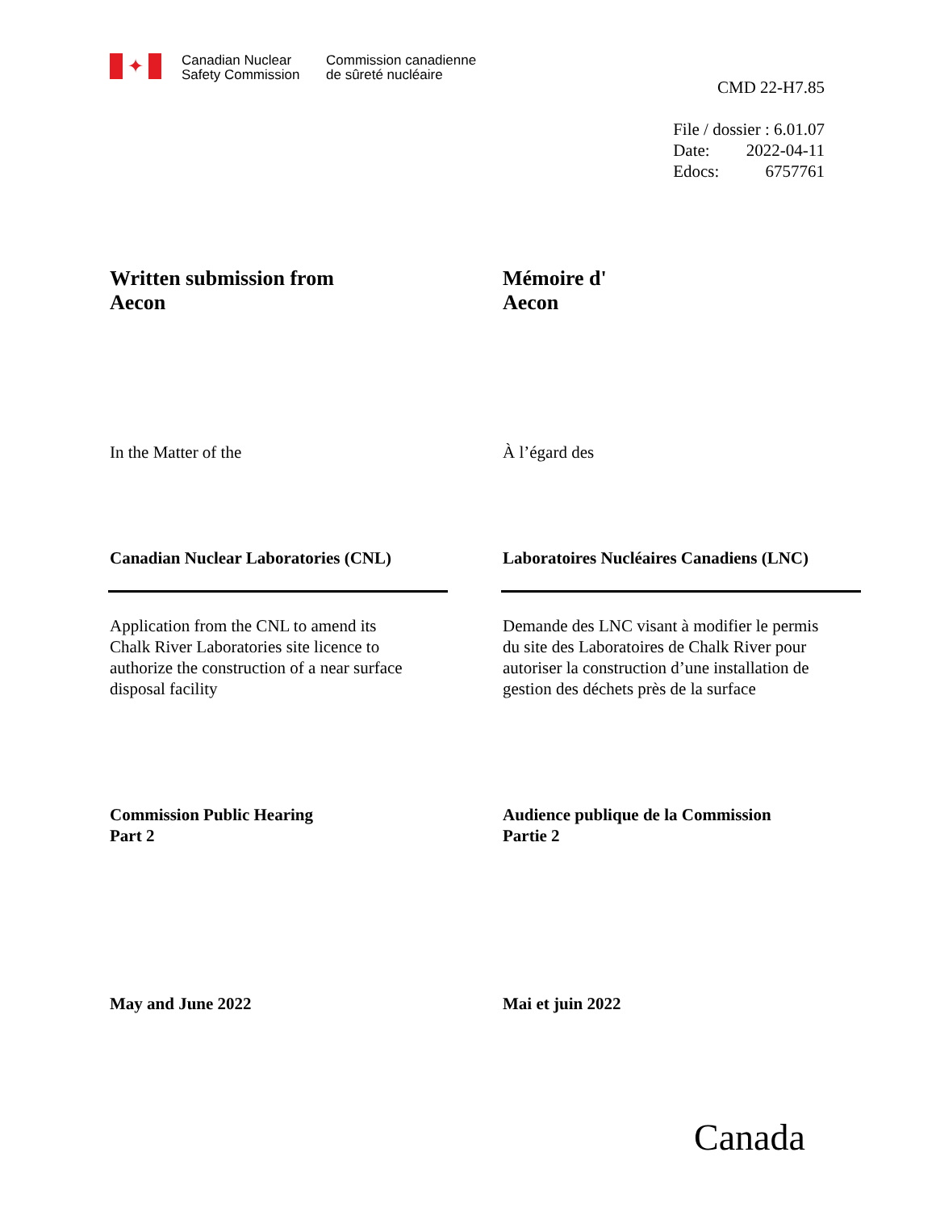✦
Canadian Nuclear
Safety Commission
Commission canadienne
de sûreté nucléaire
CMD 22-H7.85
File / dossier : 6.01.07
Date: 2022-04-11
Edocs: 6757761
Written submission from
Aecon
Mémoire d'
Aecon
In the Matter of the À l’égard des
Canadian Nuclear Laboratories (CNL) Laboratoires Nucléaires Canadiens (LNC)
Application from the CNL to amend its
Chalk River Laboratories site licence to
authorize the construction of a near surface
disposal facility
Demande des LNC visant à modifier le permis
du site des Laboratoires de Chalk River pour
autoriser la construction d’une installation de
gestion des déchets près de la surface
Commission Public Hearing
Part 2
Audience publique de la Commission
Partie 2
May and June 2022 Mai et juin 2022
Canada